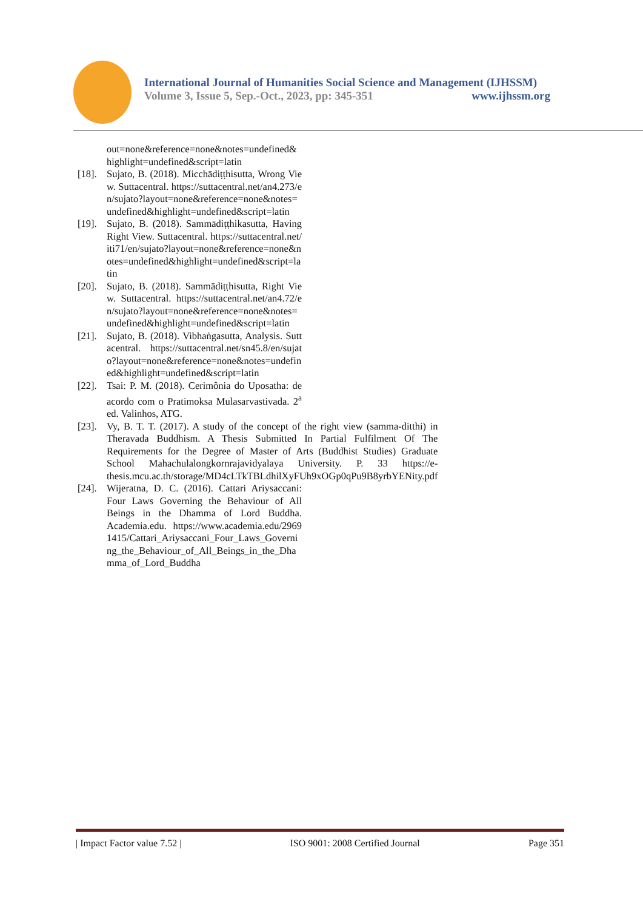International Journal of Humanities Social Science and Management (IJHSSM)
Volume 3, Issue 5, Sep.-Oct., 2023, pp: 345-351 www.ijhssm.org
out=none&reference=none&notes=undefined&highlight=undefined&script=latin
[18].
Sujato, B. (2018). Micchādiṭṭhisutta, Wrong View. Suttacentral. https://suttacentral.net/an4.273/en/sujato?layout=none&reference=none&notes=undefined&highlight=undefined&script=latin
[19].
Sujato, B. (2018). Sammādiṭṭhikasutta, Having Right View. Suttacentral. https://suttacentral.net/iti71/en/sujato?layout=none&reference=none&notes=undefined&highlight=undefined&script=latin
[20].
Sujato, B. (2018). Sammādiṭṭhisutta, Right View. Suttacentral. https://suttacentral.net/an4.72/en/sujato?layout=none&reference=none&notes=undefined&highlight=undefined&script=latin
[21].
Sujato, B. (2018). Vibhaṅgasutta, Analysis. Suttacentral. https://suttacentral.net/sn45.8/en/sujato?layout=none&reference=none&notes=undefined&highlight=undefined&script=latin
[22].
Tsai: P. M. (2018). Cerimônia do Uposatha: de acordo com o Pratimoksa Mulasarvastivada. 2<sup>a</sup> ed. Valinhos, ATG.
[23].
Vy, B. T. T. (2017). A study of the concept of the right view (samma-ditthi) in Theravada Buddhism. A Thesis Submitted In Partial Fulfilment Of The Requirements for the Degree of Master of Arts (Buddhist Studies) Graduate School Mahachulalongkornrajavidyalaya University. P. 33 https://e-thesis.mcu.ac.th/storage/MD4cLTkTBLdhilXyFUh9xOGp0qPu9B8yrbYENity.pdf
[24].
Wijeratna, D. C. (2016). Cattari Ariysaccani: Four Laws Governing the Behaviour of All Beings in the Dhamma of Lord Buddha. Academia.edu. https://www.academia.edu/29691415/Cattari_Ariysaccani_Four_Laws_Governing_the_Behaviour_of_All_Beings_in_the_Dhamma_of_Lord_Buddha
| Impact Factor value 7.52 | ISO 9001: 2008 Certified Journal Page 351